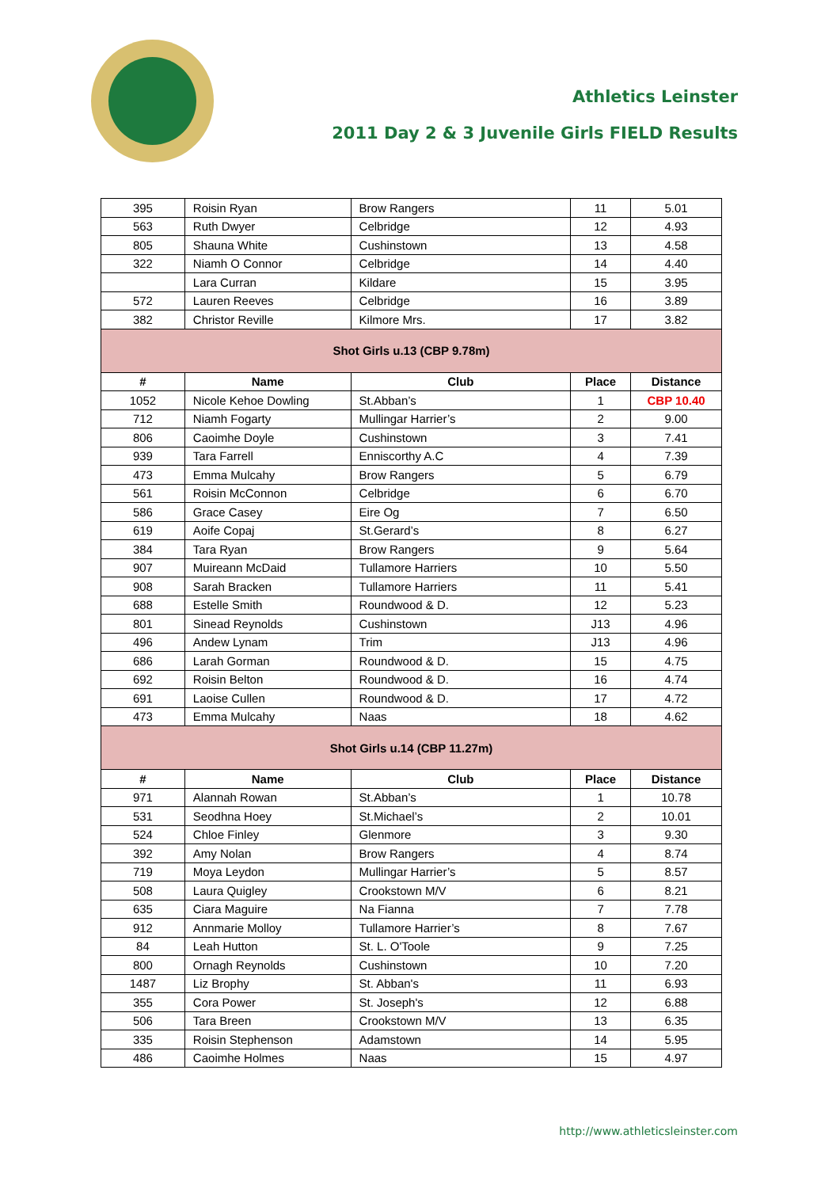Athletics Leinster
2011 Day 2 & 3 Juvenile Girls FIELD Results
| 395 | Roisin Ryan | Brow Rangers | 11 | 5.01 |
| 563 | Ruth Dwyer | Celbridge | 12 | 4.93 |
| 805 | Shauna White | Cushinstown | 13 | 4.58 |
| 322 | Niamh O Connor | Celbridge | 14 | 4.40 |
| | Lara Curran | Kildare | 15 | 3.95 |
| 572 | Lauren Reeves | Celbridge | 16 | 3.89 |
| 382 | Christor Reville | Kilmore Mrs. | 17 | 3.82 |
| Shot Girls u.13 (CBP 9.78m) | | | | |
| # | Name | Club | Place | Distance |
| 1052 | Nicole Kehoe Dowling | St.Abban’s | 1 | CBP 10.40 |
| 712 | Niamh Fogarty | Mullingar Harrier’s | 2 | 9.00 |
| 806 | Caoimhe Doyle | Cushinstown | 3 | 7.41 |
| 939 | Tara Farrell | Enniscorthy A.C | 4 | 7.39 |
| 473 | Emma Mulcahy | Brow Rangers | 5 | 6.79 |
| 561 | Roisin McConnon | Celbridge | 6 | 6.70 |
| 586 | Grace Casey | Eire Og | 7 | 6.50 |
| 619 | Aoife Copaj | St.Gerard’s | 8 | 6.27 |
| 384 | Tara Ryan | Brow Rangers | 9 | 5.64 |
| 907 | Muireann McDaid | Tullamore Harriers | 10 | 5.50 |
| 908 | Sarah Bracken | Tullamore Harriers | 11 | 5.41 |
| 688 | Estelle Smith | Roundwood & D. | 12 | 5.23 |
| 801 | Sinead Reynolds | Cushinstown | J13 | 4.96 |
| 496 | Andew Lynam | Trim | J13 | 4.96 |
| 686 | Larah Gorman | Roundwood & D. | 15 | 4.75 |
| 692 | Roisin Belton | Roundwood & D. | 16 | 4.74 |
| 691 | Laoise Cullen | Roundwood & D. | 17 | 4.72 |
| 473 | Emma Mulcahy | Naas | 18 | 4.62 |
| Shot Girls u.14 (CBP 11.27m) | | | | |
| # | Name | Club | Place | Distance |
| 971 | Alannah Rowan | St.Abban’s | 1 | 10.78 |
| 531 | Seodhna Hoey | St.Michael’s | 2 | 10.01 |
| 524 | Chloe Finley | Glenmore | 3 | 9.30 |
| 392 | Amy Nolan | Brow Rangers | 4 | 8.74 |
| 719 | Moya Leydon | Mullingar Harrier’s | 5 | 8.57 |
| 508 | Laura Quigley | Crookstown M/V | 6 | 8.21 |
| 635 | Ciara Maguire | Na Fianna | 7 | 7.78 |
| 912 | Annmarie Molloy | Tullamore Harrier’s | 8 | 7.67 |
| 84 | Leah Hutton | St. L. O'Toole | 9 | 7.25 |
| 800 | Ornagh Reynolds | Cushinstown | 10 | 7.20 |
| 1487 | Liz Brophy | St. Abban's | 11 | 6.93 |
| 355 | Cora Power | St. Joseph's | 12 | 6.88 |
| 506 | Tara Breen | Crookstown M/V | 13 | 6.35 |
| 335 | Roisin Stephenson | Adamstown | 14 | 5.95 |
| 486 | Caoimhe Holmes | Naas | 15 | 4.97 |
http://www.athleticsleinster.com